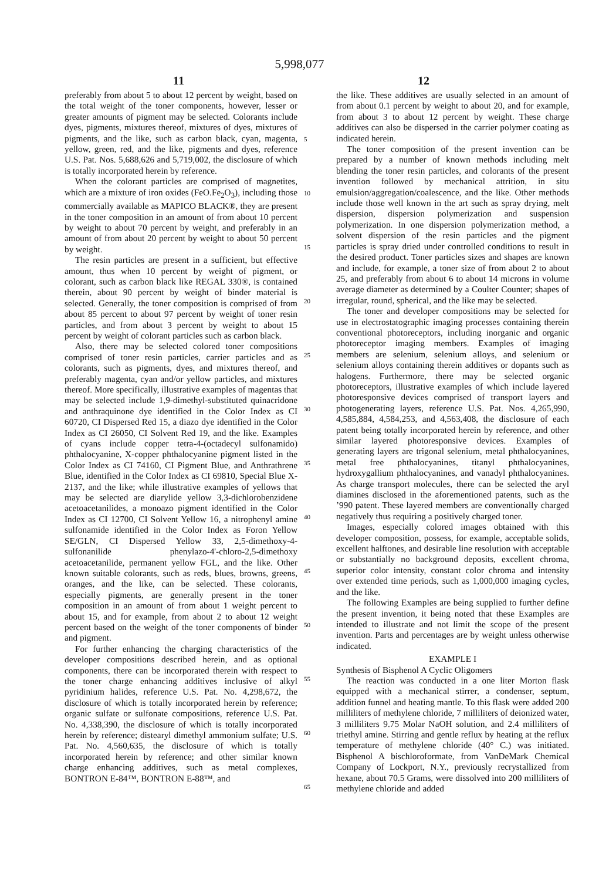5,998,077
11 12
preferably from about 5 to about 12 percent by weight, based on the total weight of the toner components, however, lesser or greater amounts of pigment may be selected. Colorants include dyes, pigments, mixtures thereof, mixtures of dyes, mixtures of pigments, and the like, such as carbon black, cyan, magenta, yellow, green, red, and the like, pigments and dyes, reference U.S. Pat. Nos. 5,688,626 and 5,719,002, the disclosure of which is totally incorporated herein by reference.
When the colorant particles are comprised of magnetites, which are a mixture of iron oxides (FeO.Fe<sub>2</sub>O<sub>3</sub>), including those commercially available as MAPICO BLACK®, they are present in the toner composition in an amount of from about 10 percent by weight to about 70 percent by weight, and preferably in an amount of from about 20 percent by weight to about 50 percent by weight.
The resin particles are present in a sufficient, but effective amount, thus when 10 percent by weight of pigment, or colorant, such as carbon black like REGAL 330®, is contained therein, about 90 percent by weight of binder material is selected. Generally, the toner composition is comprised of from about 85 percent to about 97 percent by weight of toner resin particles, and from about 3 percent by weight to about 15 percent by weight of colorant particles such as carbon black.
Also, there may be selected colored toner compositions comprised of toner resin particles, carrier particles and as colorants, such as pigments, dyes, and mixtures thereof, and preferably magenta, cyan and/or yellow particles, and mixtures thereof. More specifically, illustrative examples of magentas that may be selected include 1,9-dimethyl-substituted quinacridone and anthraquinone dye identified in the Color Index as CI 60720, CI Dispersed Red 15, a diazo dye identified in the Color Index as CI 26050, CI Solvent Red 19, and the like. Examples of cyans include copper tetra-4-(octadecyl sulfonamido) phthalocyanine, X-copper phthalocyanine pigment listed in the Color Index as CI 74160, CI Pigment Blue, and Anthrathrene Blue, identified in the Color Index as CI 69810, Special Blue X-2137, and the like; while illustrative examples of yellows that may be selected are diarylide yellow 3,3-dichlorobenzidene acetoacetanilides, a monoazo pigment identified in the Color Index as CI 12700, CI Solvent Yellow 16, a nitrophenyl amine sulfonamide identified in the Color Index as Foron Yellow SE/GLN, CI Dispersed Yellow 33, 2,5-dimethoxy-4-sulfonanilide phenylazo-4'-chloro-2,5-dimethoxy acetoacetanilide, permanent yellow FGL, and the like. Other known suitable colorants, such as reds, blues, browns, greens, oranges, and the like, can be selected. These colorants, especially pigments, are generally present in the toner composition in an amount of from about 1 weight percent to about 15, and for example, from about 2 to about 12 weight percent based on the weight of the toner components of binder and pigment.
For further enhancing the charging characteristics of the developer compositions described herein, and as optional components, there can be incorporated therein with respect to the toner charge enhancing additives inclusive of alkyl pyridinium halides, reference U.S. Pat. No. 4,298,672, the disclosure of which is totally incorporated herein by reference; organic sulfate or sulfonate compositions, reference U.S. Pat. No. 4,338,390, the disclosure of which is totally incorporated herein by reference; distearyl dimethyl ammonium sulfate; U.S. Pat. No. 4,560,635, the disclosure of which is totally incorporated herein by reference; and other similar known charge enhancing additives, such as metal complexes, BONTRON E-84™, BONTRON E-88™, and
the like. These additives are usually selected in an amount of from about 0.1 percent by weight to about 20, and for example, from about 3 to about 12 percent by weight. These charge additives can also be dispersed in the carrier polymer coating as indicated herein.
The toner composition of the present invention can be prepared by a number of known methods including melt blending the toner resin particles, and colorants of the present invention followed by mechanical attrition, in situ emulsion/aggregation/coalescence, and the like. Other methods include those well known in the art such as spray drying, melt dispersion, dispersion polymerization and suspension polymerization. In one dispersion polymerization method, a solvent dispersion of the resin particles and the pigment particles is spray dried under controlled conditions to result in the desired product. Toner particles sizes and shapes are known and include, for example, a toner size of from about 2 to about 25, and preferably from about 6 to about 14 microns in volume average diameter as determined by a Coulter Counter; shapes of irregular, round, spherical, and the like may be selected.
The toner and developer compositions may be selected for use in electrostatographic imaging processes containing therein conventional photoreceptors, including inorganic and organic photoreceptor imaging members. Examples of imaging members are selenium, selenium alloys, and selenium or selenium alloys containing therein additives or dopants such as halogens. Furthermore, there may be selected organic photoreceptors, illustrative examples of which include layered photoresponsive devices comprised of transport layers and photogenerating layers, reference U.S. Pat. Nos. 4,265,990, 4,585,884, 4,584,253, and 4,563,408, the disclosure of each patent being totally incorporated herein by reference, and other similar layered photoresponsive devices. Examples of generating layers are trigonal selenium, metal phthalocyanines, metal free phthalocyanines, titanyl phthalocyanines, hydroxygallium phthalocyanines, and vanadyl phthalocyanines. As charge transport molecules, there can be selected the aryl diamines disclosed in the aforementioned patents, such as the ’990 patent. These layered members are conventionally charged negatively thus requiring a positively charged toner.
Images, especially colored images obtained with this developer composition, possess, for example, acceptable solids, excellent halftones, and desirable line resolution with acceptable or substantially no background deposits, excellent chroma, superior color intensity, constant color chroma and intensity over extended time periods, such as 1,000,000 imaging cycles, and the like.
The following Examples are being supplied to further define the present invention, it being noted that these Examples are intended to illustrate and not limit the scope of the present invention. Parts and percentages are by weight unless otherwise indicated.
EXAMPLE I
Synthesis of Bisphenol A Cyclic Oligomers
The reaction was conducted in a one liter Morton flask equipped with a mechanical stirrer, a condenser, septum, addition funnel and heating mantle. To this flask were added 200 milliliters of methylene chloride, 7 milliliters of deionized water, 3 milliliters 9.75 Molar NaOH solution, and 2.4 milliliters of triethyl amine. Stirring and gentle reflux by heating at the reflux temperature of methylene chloride (40° C.) was initiated. Bisphenol A bischloroformate, from VanDeMark Chemical Company of Lockport, N.Y., previously recrystallized from hexane, about 70.5 Grams, were dissolved into 200 milliliters of methylene chloride and added
5
10
15
20
25
30
35
40
45
50
55
60
65